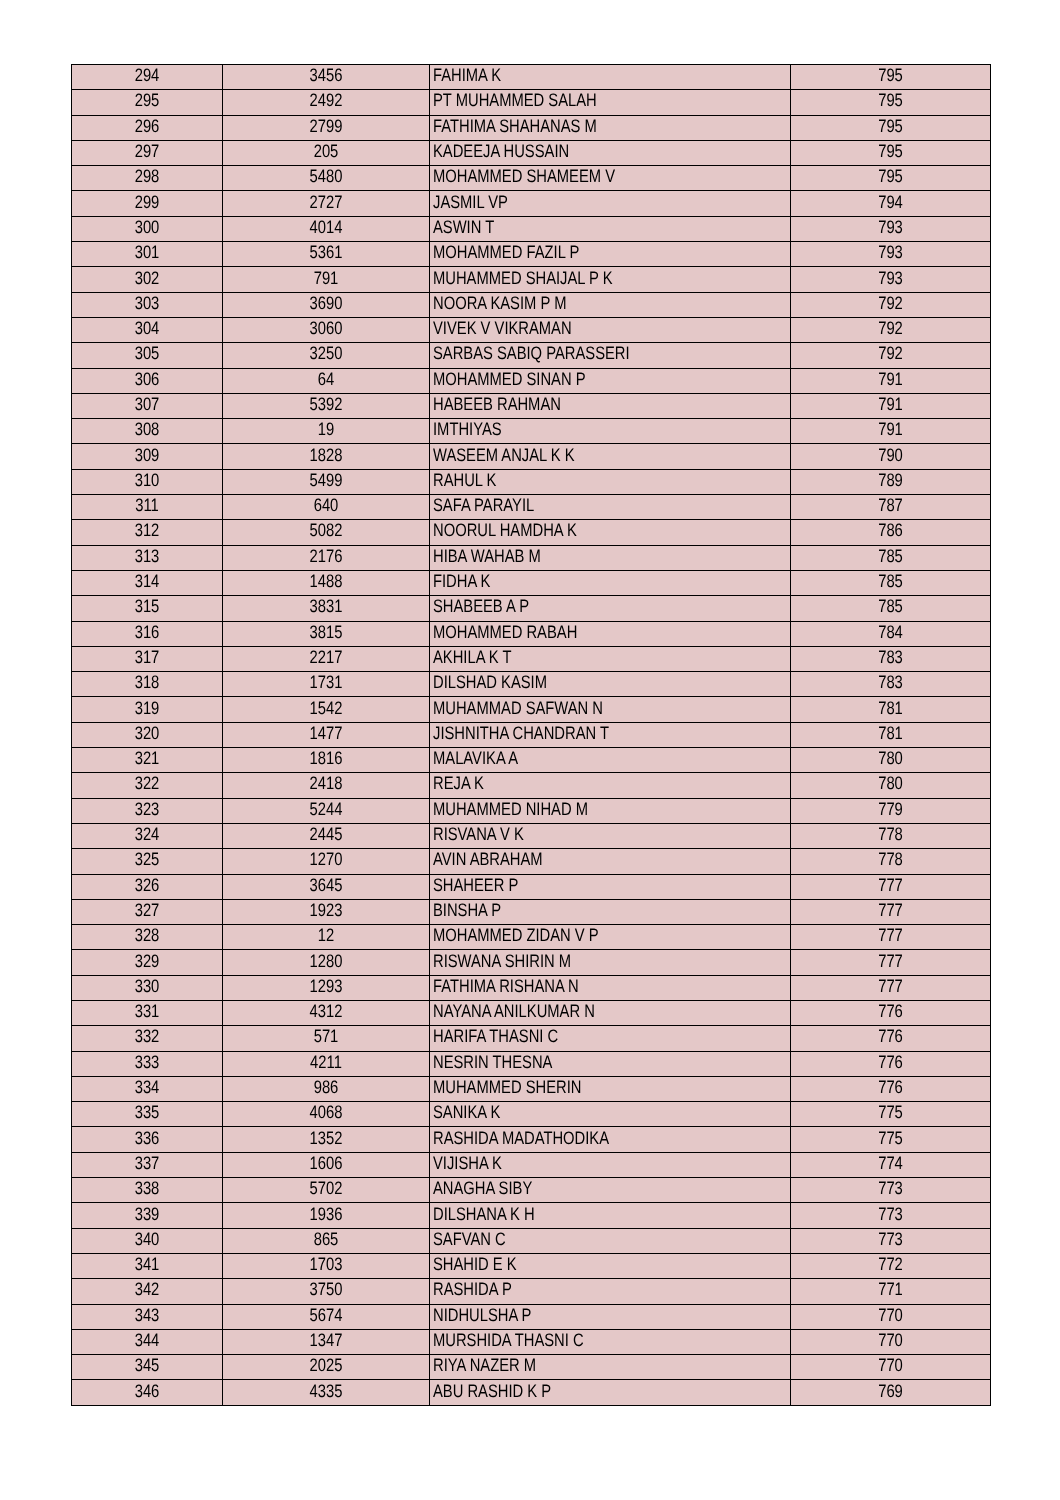| 294 | 3456 | FAHIMA K | 795 |
| 295 | 2492 | PT MUHAMMED SALAH | 795 |
| 296 | 2799 | FATHIMA SHAHANAS M | 795 |
| 297 | 205 | KADEEJA HUSSAIN | 795 |
| 298 | 5480 | MOHAMMED SHAMEEM V | 795 |
| 299 | 2727 | JASMIL VP | 794 |
| 300 | 4014 | ASWIN T | 793 |
| 301 | 5361 | MOHAMMED FAZIL P | 793 |
| 302 | 791 | MUHAMMED SHAIJAL P K | 793 |
| 303 | 3690 | NOORA KASIM P M | 792 |
| 304 | 3060 | VIVEK V VIKRAMAN | 792 |
| 305 | 3250 | SARBAS SABIQ PARASSERI | 792 |
| 306 | 64 | MOHAMMED SINAN P | 791 |
| 307 | 5392 | HABEEB RAHMAN | 791 |
| 308 | 19 | IMTHIYAS | 791 |
| 309 | 1828 | WASEEM ANJAL K K | 790 |
| 310 | 5499 | RAHUL K | 789 |
| 311 | 640 | SAFA PARAYIL | 787 |
| 312 | 5082 | NOORUL HAMDHA K | 786 |
| 313 | 2176 | HIBA WAHAB M | 785 |
| 314 | 1488 | FIDHA K | 785 |
| 315 | 3831 | SHABEEB A P | 785 |
| 316 | 3815 | MOHAMMED RABAH | 784 |
| 317 | 2217 | AKHILA K T | 783 |
| 318 | 1731 | DILSHAD KASIM | 783 |
| 319 | 1542 | MUHAMMAD SAFWAN N | 781 |
| 320 | 1477 | JISHNITHA CHANDRAN T | 781 |
| 321 | 1816 | MALAVIKA A | 780 |
| 322 | 2418 | REJA K | 780 |
| 323 | 5244 | MUHAMMED NIHAD M | 779 |
| 324 | 2445 | RISVANA V K | 778 |
| 325 | 1270 | AVIN ABRAHAM | 778 |
| 326 | 3645 | SHAHEER P | 777 |
| 327 | 1923 | BINSHA P | 777 |
| 328 | 12 | MOHAMMED ZIDAN V P | 777 |
| 329 | 1280 | RISWANA SHIRIN M | 777 |
| 330 | 1293 | FATHIMA RISHANA N | 777 |
| 331 | 4312 | NAYANA ANILKUMAR N | 776 |
| 332 | 571 | HARIFA THASNI C | 776 |
| 333 | 4211 | NESRIN THESNA | 776 |
| 334 | 986 | MUHAMMED SHERIN | 776 |
| 335 | 4068 | SANIKA K | 775 |
| 336 | 1352 | RASHIDA MADATHODIKA | 775 |
| 337 | 1606 | VIJISHA K | 774 |
| 338 | 5702 | ANAGHA SIBY | 773 |
| 339 | 1936 | DILSHANA K H | 773 |
| 340 | 865 | SAFVAN C | 773 |
| 341 | 1703 | SHAHID E K | 772 |
| 342 | 3750 | RASHIDA P | 771 |
| 343 | 5674 | NIDHULSHA P | 770 |
| 344 | 1347 | MURSHIDA THASNI C | 770 |
| 345 | 2025 | RIYA NAZER M | 770 |
| 346 | 4335 | ABU RASHID K P | 769 |